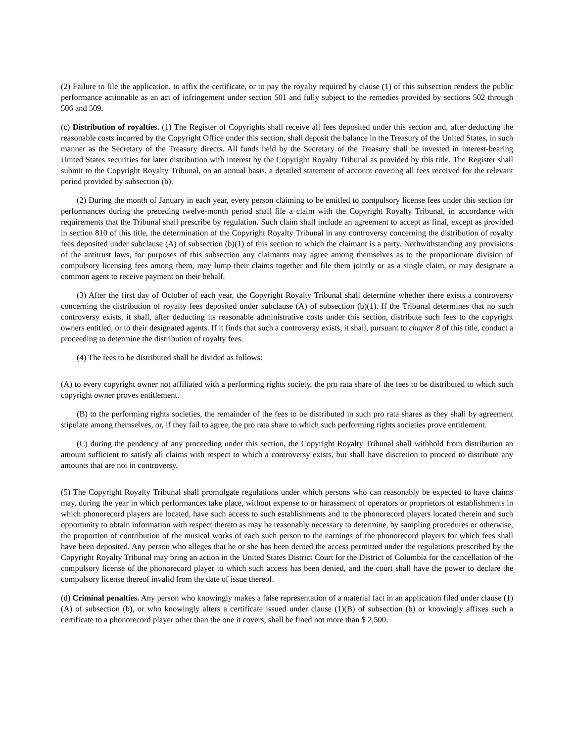(2) Failure to file the application, to affix the certificate, or to pay the royalty required by clause (1) of this subsection renders the public performance actionable as an act of infringement under section 501 and fully subject to the remedies provided by sections 502 through 506 and 509.
(c) Distribution of royalties. (1) The Register of Copyrights shall receive all fees deposited under this section and, after deducting the reasonable costs incurred by the Copyright Office under this section, shall deposit the balance in the Treasury of the United States, in such manner as the Secretary of the Treasury directs. All funds held by the Secretary of the Treasury shall be invested in interest-bearing United States securities for later distribution with interest by the Copyright Royalty Tribunal as provided by this title. The Register shall submit to the Copyright Royalty Tribunal, on an annual basis, a detailed statement of account covering all fees received for the relevant period provided by subsection (b).
(2) During the month of January in each year, every person claiming to be entitled to compulsory license fees under this section for performances during the preceding twelve-month period shall file a claim with the Copyright Royalty Tribunal, in accordance with requirements that the Tribunal shall prescribe by regulation. Such claim shall include an agreement to accept as final, except as provided in section 810 of this title, the determination of the Copyright Royalty Tribunal in any controversy concerning the distribution of royalty fees deposited under subclause (A) of subsection (b)(1) of this section to which the claimant is a party. Nothwithstanding any provisions of the antitrust laws, for purposes of this subsection any claimants may agree among themselves as to the proportionate division of compulsory licensing fees among them, may lump their claims together and file them jointly or as a single claim, or may designate a common agent to receive payment on their behalf.
(3) After the first day of October of each year, the Copyright Royalty Tribunal shall determine whether there exists a controversy concerning the distribution of royalty fees deposited under subclause (A) of subsection (b)(1). If the Tribunal determines that no such controversy exists, it shall, after deducting its reasonable administrative costs under this section, distribute such fees to the copyright owners entitled, or to their designated agents. If it finds that such a controversy exists, it shall, pursuant to chapter 8 of this title, conduct a proceeding to determine the distribution of royalty fees.
(4) The fees to be distributed shall be divided as follows:
(A) to every copyright owner not affiliated with a performing rights society, the pro rata share of the fees to be distributed to which such copyright owner proves entitlement.
(B) to the performing rights societies, the remainder of the fees to be distributed in such pro rata shares as they shall by agreement stipulate among themselves, or, if they fail to agree, the pro rata share to which such performing rights societies prove entitlement.
(C) during the pendency of any proceeding under this section, the Copyright Royalty Tribunal shall withhold from distribution an amount sufficient to satisfy all claims with respect to which a controversy exists, but shall have discretion to proceed to distribute any amounts that are not in controversy.
(5) The Copyright Royalty Tribunal shall promulgate regulations under which persons who can reasonably be expected to have claims may, during the year in which performances take place, without expense to or harassment of operators or proprietors of establishments in which phonorecord players are located, have such access to such establishments and to the phonorecord players located therein and such opportunity to obtain information with respect thereto as may be reasonably necessary to determine, by sampling procedures or otherwise, the proportion of contribution of the musical works of each such person to the earnings of the phonorecord players for which fees shall have been deposited. Any person who alleges that he or she has been denied the access permitted under the regulations prescribed by the Copyright Royalty Tribunal may bring an action in the United States District Court for the District of Columbia for the cancellation of the compulsory license of the phonorecord player to which such access has been denied, and the court shall have the power to declare the compulsory license thereof invalid from the date of issue thereof.
(d) Criminal penalties. Any person who knowingly makes a false representation of a material fact in an application filed under clause (1)(A) of subsection (b), or who knowingly alters a certificate issued under clause (1)(B) of subsection (b) or knowingly affixes such a certificate to a phonorecord player other than the one it covers, shall be fined not more than $ 2,500.